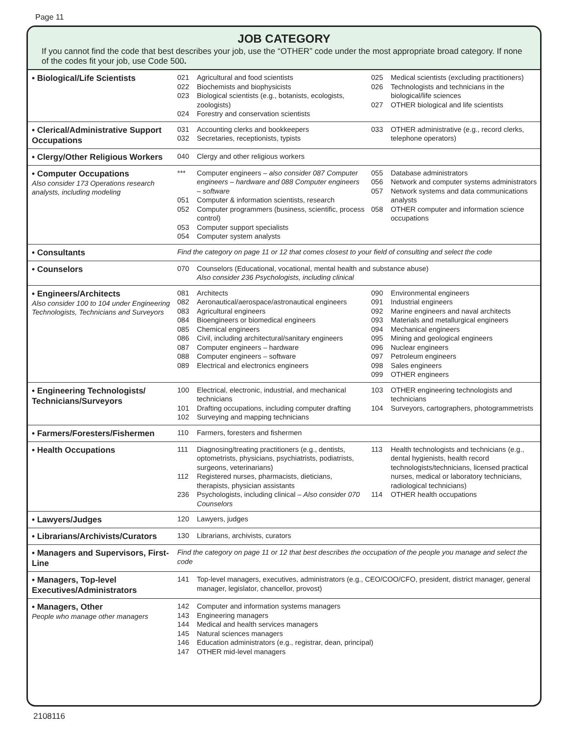Page 11
JOB CATEGORY
If you cannot find the code that best describes your job, use the “OTHER” code under the most appropriate broad category. If none of the codes fit your job, use Code 500.
| • Biological/Life Scientists | 021 Agricultural and food scientists 022 Biochemists and biophysicists 023 Biological scientists (e.g., botanists, ecologists, zoologists) 024 Forestry and conservation scientists | 025 Medical scientists (excluding practitioners) 026 Technologists and technicians in the biological/life sciences 027 OTHER biological and life scientists |
| • Clerical/Administrative Support Occupations | 031 Accounting clerks and bookkeepers 032 Secretaries, receptionists, typists | 033 OTHER administrative (e.g., record clerks, telephone operators) |
| • Clergy/Other Religious Workers | 040 Clergy and other religious workers | |
| • Computer Occupations Also consider 173 Operations research analysts, including modeling | *** Computer engineers – also consider 087 Computer engineers – hardware and 088 Computer engineers – software 051 Computer & information scientists, research 052 Computer programmers (business, scientific, process control) 053 Computer support specialists 054 Computer system analysts | 055 Database administrators 056 Network and computer systems administrators 057 Network systems and data communications analysts 058 OTHER computer and information science occupations |
| • Consultants | Find the category on page 11 or 12 that comes closest to your field of consulting and select the code | |
| • Counselors | 070 Counselors (Educational, vocational, mental health and substance abuse) Also consider 236 Psychologists, including clinical | |
| • Engineers/Architects Also consider 100 to 104 under Engineering Technologists, Technicians and Surveyors | 081 Architects 082 Aeronautical/aerospace/astronautical engineers 083 Agricultural engineers 084 Bioengineers or biomedical engineers 085 Chemical engineers 086 Civil, including architectural/sanitary engineers 087 Computer engineers – hardware 088 Computer engineers – software 089 Electrical and electronics engineers | 090 Environmental engineers 091 Industrial engineers 092 Marine engineers and naval architects 093 Materials and metallurgical engineers 094 Mechanical engineers 095 Mining and geological engineers 096 Nuclear engineers 097 Petroleum engineers 098 Sales engineers 099 OTHER engineers |
| • Engineering Technologists/ Technicians/Surveyors | 100 Electrical, electronic, industrial, and mechanical technicians 101 Drafting occupations, including computer drafting 102 Surveying and mapping technicians | 103 OTHER engineering technologists and technicians 104 Surveyors, cartographers, photogrammetrists |
| • Farmers/Foresters/Fishermen | 110 Farmers, foresters and fishermen | |
| • Health Occupations | 111 Diagnosing/treating practitioners (e.g., dentists, optometrists, physicians, psychiatrists, podiatrists, surgeons, veterinarians) 112 Registered nurses, pharmacists, dieticians, therapists, physician assistants 236 Psychologists, including clinical – Also consider 070 Counselors | 113 Health technologists and technicians (e.g., dental hygienists, health record technologists/technicians, licensed practical nurses, medical or laboratory technicians, radiological technicians) 114 OTHER health occupations |
| • Lawyers/Judges | 120 Lawyers, judges | |
| • Librarians/Archivists/Curators | 130 Librarians, archivists, curators | |
| • Managers and Supervisors, First-Line | Find the category on page 11 or 12 that best describes the occupation of the people you manage and select the code | |
| • Managers, Top-level Executives/Administrators | 141 Top-level managers, executives, administrators (e.g., CEO/COO/CFO, president, district manager, general manager, legislator, chancellor, provost) | |
| • Managers, Other People who manage other managers | 142 Computer and information systems managers 143 Engineering managers 144 Medical and health services managers 145 Natural sciences managers 146 Education administrators (e.g., registrar, dean, principal) 147 OTHER mid-level managers | |
2108116